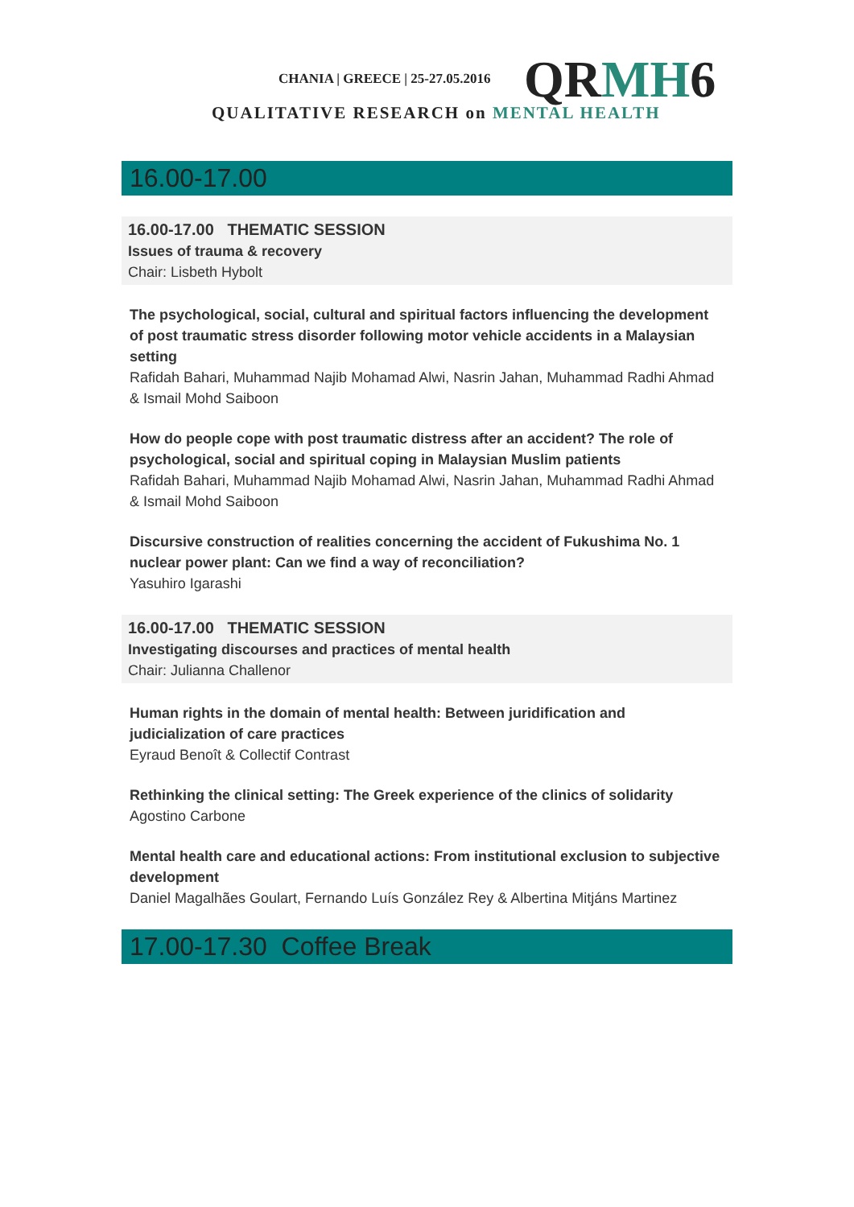CHANIA | GREECE | 25-27.05.2016
QRMH6
QUALITATIVE RESEARCH on MENTAL HEALTH
16.00-17.00
16.00-17.00 THEMATIC SESSION
Issues of trauma & recovery
Chair: Lisbeth Hybolt
The psychological, social, cultural and spiritual factors influencing the development of post traumatic stress disorder following motor vehicle accidents in a Malaysian setting
Rafidah Bahari, Muhammad Najib Mohamad Alwi, Nasrin Jahan, Muhammad Radhi Ahmad & Ismail Mohd Saiboon
How do people cope with post traumatic distress after an accident? The role of psychological, social and spiritual coping in Malaysian Muslim patients
Rafidah Bahari, Muhammad Najib Mohamad Alwi, Nasrin Jahan, Muhammad Radhi Ahmad & Ismail Mohd Saiboon
Discursive construction of realities concerning the accident of Fukushima No. 1 nuclear power plant: Can we find a way of reconciliation?
Yasuhiro Igarashi
16.00-17.00 THEMATIC SESSION
Investigating discourses and practices of mental health
Chair: Julianna Challenor
Human rights in the domain of mental health: Between juridification and judicialization of care practices
Eyraud Benoît & Collectif Contrast
Rethinking the clinical setting: The Greek experience of the clinics of solidarity
Agostino Carbone
Mental health care and educational actions: From institutional exclusion to subjective development
Daniel Magalhães Goulart, Fernando Luís González Rey & Albertina Mitjáns Martinez
17.00-17.30 Coffee Break